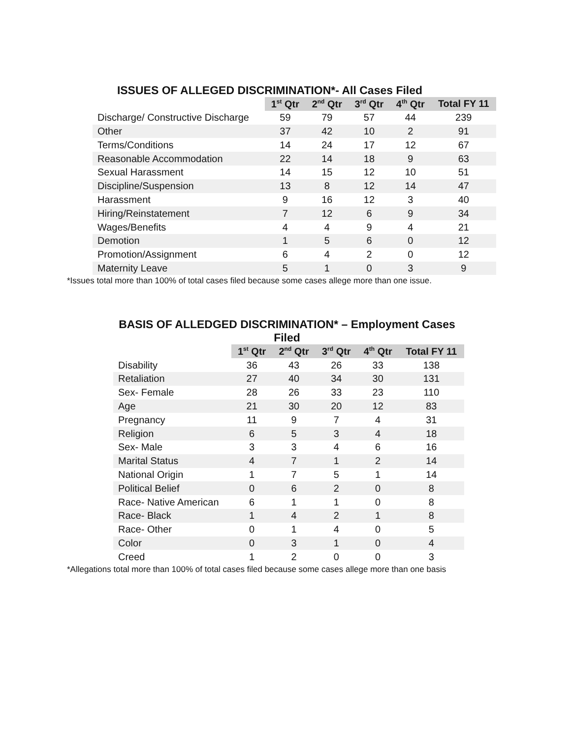ISSUES OF ALLEGED DISCRIMINATION*- All Cases Filed
| | 1<sup>st</sup> Qtr | 2<sup>nd</sup> Qtr | 3<sup>rd</sup> Qtr | 4<sup>th</sup> Qtr | Total FY 11 |
| --- | --- | --- | --- | --- | --- |
| Discharge/ Constructive Discharge | 59 | 79 | 57 | 44 | 239 |
| Other | 37 | 42 | 10 | 2 | 91 |
| Terms/Conditions | 14 | 24 | 17 | 12 | 67 |
| Reasonable Accommodation | 22 | 14 | 18 | 9 | 63 |
| Sexual Harassment | 14 | 15 | 12 | 10 | 51 |
| Discipline/Suspension | 13 | 8 | 12 | 14 | 47 |
| Harassment | 9 | 16 | 12 | 3 | 40 |
| Hiring/Reinstatement | 7 | 12 | 6 | 9 | 34 |
| Wages/Benefits | 4 | 4 | 9 | 4 | 21 |
| Demotion | 1 | 5 | 6 | 0 | 12 |
| Promotion/Assignment | 6 | 4 | 2 | 0 | 12 |
| Maternity Leave | 5 | 1 | 0 | 3 | 9 |
*Issues total more than 100% of total cases filed because some cases allege more than one issue.
BASIS OF ALLEDGED DISCRIMINATION* – Employment Cases Filed
| | 1<sup>st</sup> Qtr | 2<sup>nd</sup> Qtr | 3<sup>rd</sup> Qtr | 4<sup>th</sup> Qtr | Total FY 11 |
| --- | --- | --- | --- | --- | --- |
| Disability | 36 | 43 | 26 | 33 | 138 |
| Retaliation | 27 | 40 | 34 | 30 | 131 |
| Sex- Female | 28 | 26 | 33 | 23 | 110 |
| Age | 21 | 30 | 20 | 12 | 83 |
| Pregnancy | 11 | 9 | 7 | 4 | 31 |
| Religion | 6 | 5 | 3 | 4 | 18 |
| Sex- Male | 3 | 3 | 4 | 6 | 16 |
| Marital Status | 4 | 7 | 1 | 2 | 14 |
| National Origin | 1 | 7 | 5 | 1 | 14 |
| Political Belief | 0 | 6 | 2 | 0 | 8 |
| Race- Native American | 6 | 1 | 1 | 0 | 8 |
| Race- Black | 1 | 4 | 2 | 1 | 8 |
| Race- Other | 0 | 1 | 4 | 0 | 5 |
| Color | 0 | 3 | 1 | 0 | 4 |
| Creed | 1 | 2 | 0 | 0 | 3 |
*Allegations total more than 100% of total cases filed because some cases allege more than one basis